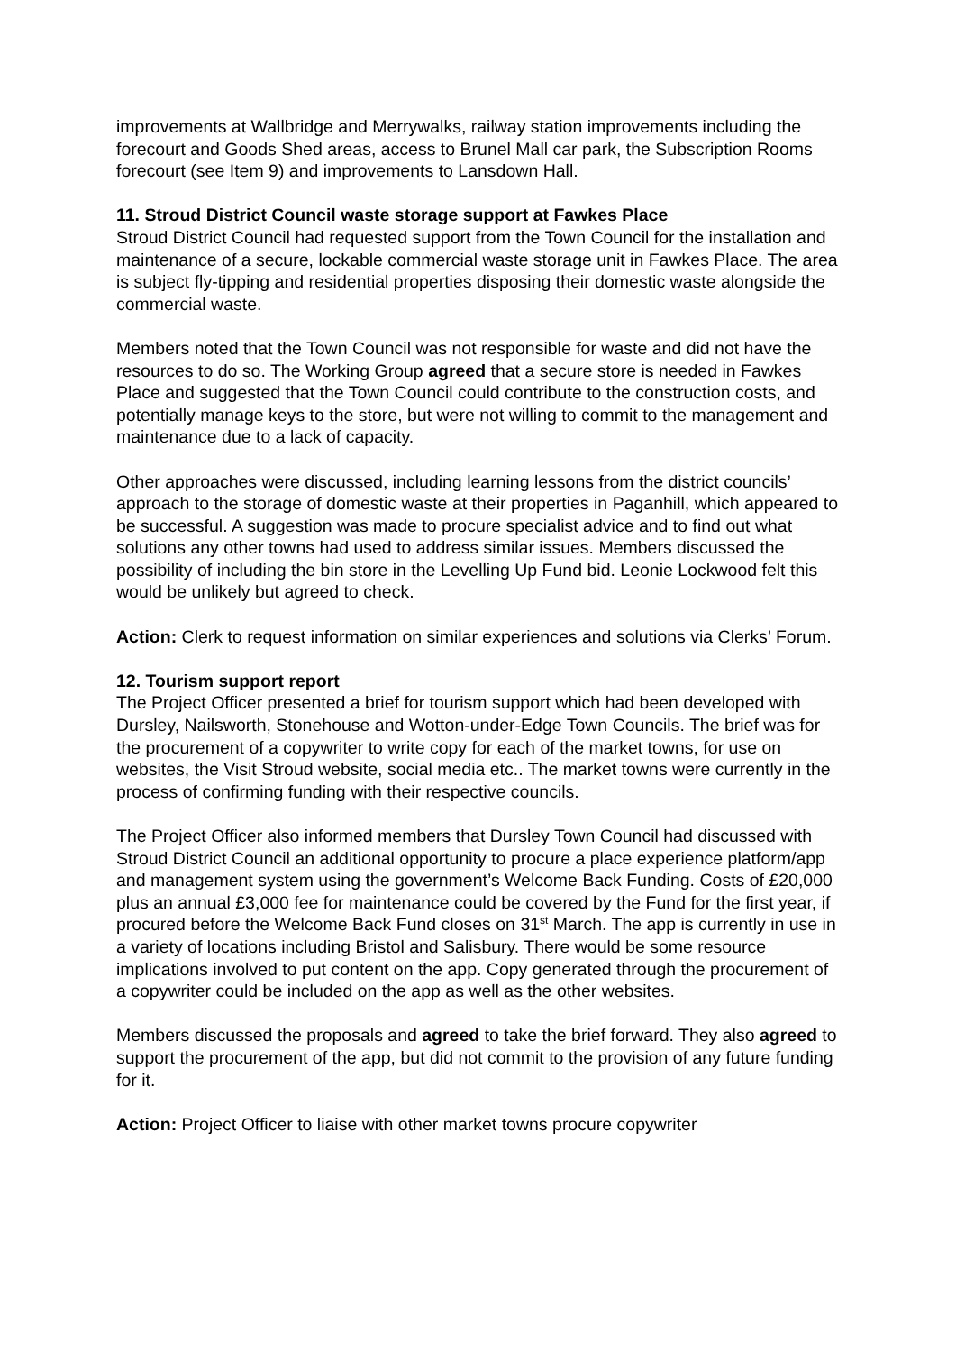improvements at Wallbridge and Merrywalks, railway station improvements including the forecourt and Goods Shed areas, access to Brunel Mall car park, the Subscription Rooms forecourt (see Item 9) and improvements to Lansdown Hall.
11. Stroud District Council waste storage support at Fawkes Place
Stroud District Council had requested support from the Town Council for the installation and maintenance of a secure, lockable commercial waste storage unit in Fawkes Place. The area is subject fly-tipping and residential properties disposing their domestic waste alongside the commercial waste.
Members noted that the Town Council was not responsible for waste and did not have the resources to do so. The Working Group agreed that a secure store is needed in Fawkes Place and suggested that the Town Council could contribute to the construction costs, and potentially manage keys to the store, but were not willing to commit to the management and maintenance due to a lack of capacity.
Other approaches were discussed, including learning lessons from the district councils’ approach to the storage of domestic waste at their properties in Paganhill, which appeared to be successful. A suggestion was made to procure specialist advice and to find out what solutions any other towns had used to address similar issues. Members discussed the possibility of including the bin store in the Levelling Up Fund bid. Leonie Lockwood felt this would be unlikely but agreed to check.
Action: Clerk to request information on similar experiences and solutions via Clerks’ Forum.
12. Tourism support report
The Project Officer presented a brief for tourism support which had been developed with Dursley, Nailsworth, Stonehouse and Wotton-under-Edge Town Councils. The brief was for the procurement of a copywriter to write copy for each of the market towns, for use on websites, the Visit Stroud website, social media etc.. The market towns were currently in the process of confirming funding with their respective councils.
The Project Officer also informed members that Dursley Town Council had discussed with Stroud District Council an additional opportunity to procure a place experience platform/app and management system using the government’s Welcome Back Funding. Costs of £20,000 plus an annual £3,000 fee for maintenance could be covered by the Fund for the first year, if procured before the Welcome Back Fund closes on 31<sup>st</sup> March. The app is currently in use in a variety of locations including Bristol and Salisbury. There would be some resource implications involved to put content on the app. Copy generated through the procurement of a copywriter could be included on the app as well as the other websites.
Members discussed the proposals and agreed to take the brief forward. They also agreed to support the procurement of the app, but did not commit to the provision of any future funding for it.
Action: Project Officer to liaise with other market towns procure copywriter